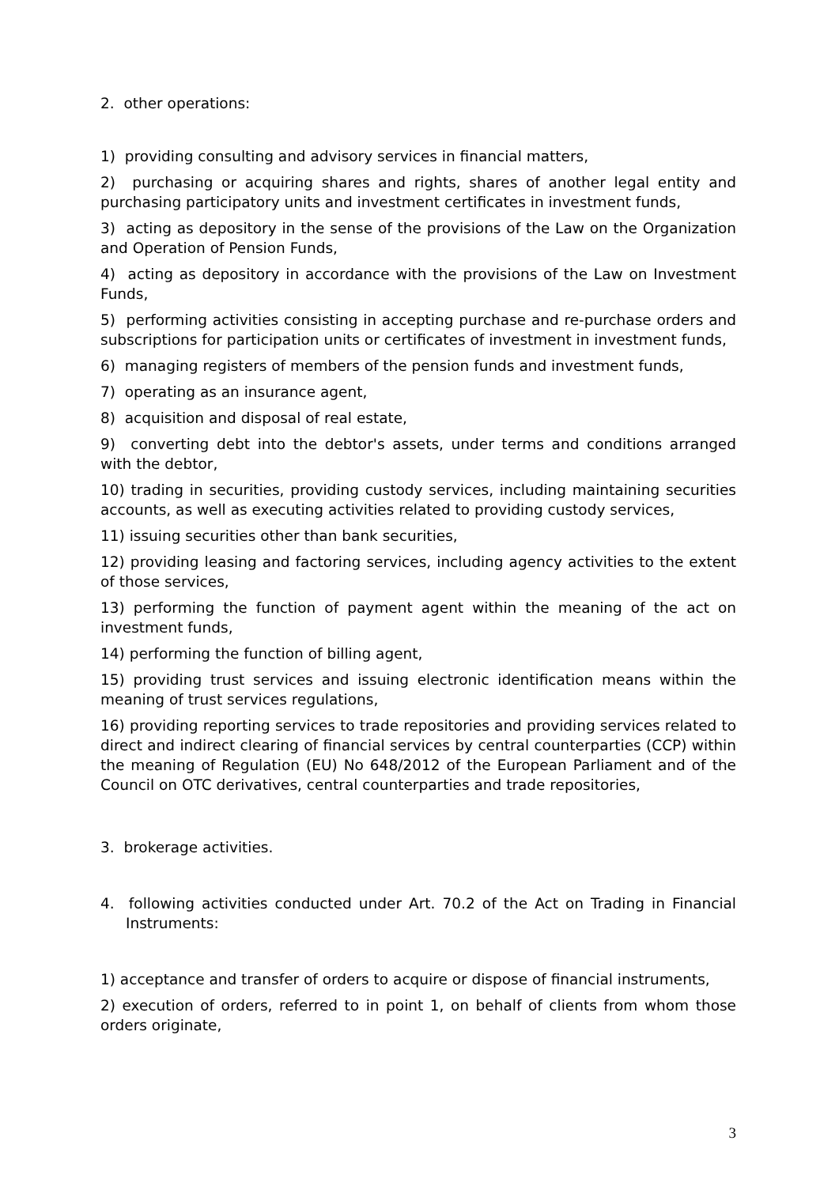2. other operations:
1) providing consulting and advisory services in financial matters,
2) purchasing or acquiring shares and rights, shares of another legal entity and purchasing participatory units and investment certificates in investment funds,
3) acting as depository in the sense of the provisions of the Law on the Organization and Operation of Pension Funds,
4) acting as depository in accordance with the provisions of the Law on Investment Funds,
5) performing activities consisting in accepting purchase and re-purchase orders and subscriptions for participation units or certificates of investment in investment funds,
6) managing registers of members of the pension funds and investment funds,
7) operating as an insurance agent,
8) acquisition and disposal of real estate,
9) converting debt into the debtor's assets, under terms and conditions arranged with the debtor,
10) trading in securities, providing custody services, including maintaining securities accounts, as well as executing activities related to providing custody services,
11) issuing securities other than bank securities,
12) providing leasing and factoring services, including agency activities to the extent of those services,
13) performing the function of payment agent within the meaning of the act on investment funds,
14) performing the function of billing agent,
15) providing trust services and issuing electronic identification means within the meaning of trust services regulations,
16) providing reporting services to trade repositories and providing services related to direct and indirect clearing of financial services by central counterparties (CCP) within the meaning of Regulation (EU) No 648/2012 of the European Parliament and of the Council on OTC derivatives, central counterparties and trade repositories,
3. brokerage activities.
4. following activities conducted under Art. 70.2 of the Act on Trading in Financial Instruments:
1) acceptance and transfer of orders to acquire or dispose of financial instruments,
2) execution of orders, referred to in point 1, on behalf of clients from whom those orders originate,
3